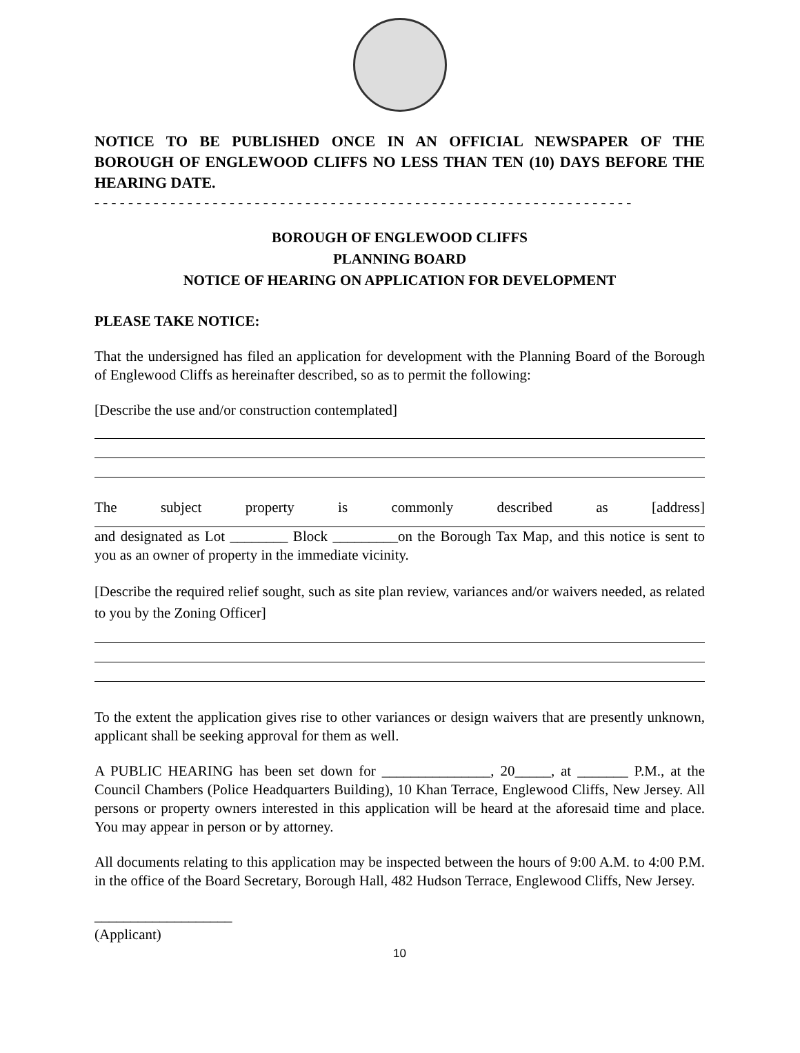NOTICE TO BE PUBLISHED ONCE IN AN OFFICIAL NEWSPAPER OF THE BOROUGH OF ENGLEWOOD CLIFFS NO LESS THAN TEN (10) DAYS BEFORE THE HEARING DATE.
- - - - - - - - - - - - - - - - - - - - - - - - - - - - - - - - - - - - - - - - - - - - - - - - - - - - - - - - - - - - - - - -
BOROUGH OF ENGLEWOOD CLIFFS
PLANNING BOARD
NOTICE OF HEARING ON APPLICATION FOR DEVELOPMENT
PLEASE TAKE NOTICE:
That the undersigned has filed an application for development with the Planning Board of the Borough of Englewood Cliffs as hereinafter described, so as to permit the following:
[Describe the use and/or construction contemplated]
The subject property is commonly described as [address]
and designated as Lot ________ Block _________on the Borough Tax Map, and this notice is sent to you as an owner of property in the immediate vicinity.
[Describe the required relief sought, such as site plan review, variances and/or waivers needed, as related to you by the Zoning Officer]
To the extent the application gives rise to other variances or design waivers that are presently unknown, applicant shall be seeking approval for them as well.
A PUBLIC HEARING has been set down for _______________, 20_____, at _______ P.M., at the Council Chambers (Police Headquarters Building), 10 Khan Terrace, Englewood Cliffs, New Jersey. All persons or property owners interested in this application will be heard at the aforesaid time and place. You may appear in person or by attorney.
All documents relating to this application may be inspected between the hours of 9:00 A.M. to 4:00 P.M. in the office of the Board Secretary, Borough Hall, 482 Hudson Terrace, Englewood Cliffs, New Jersey.
___________________
(Applicant)
10